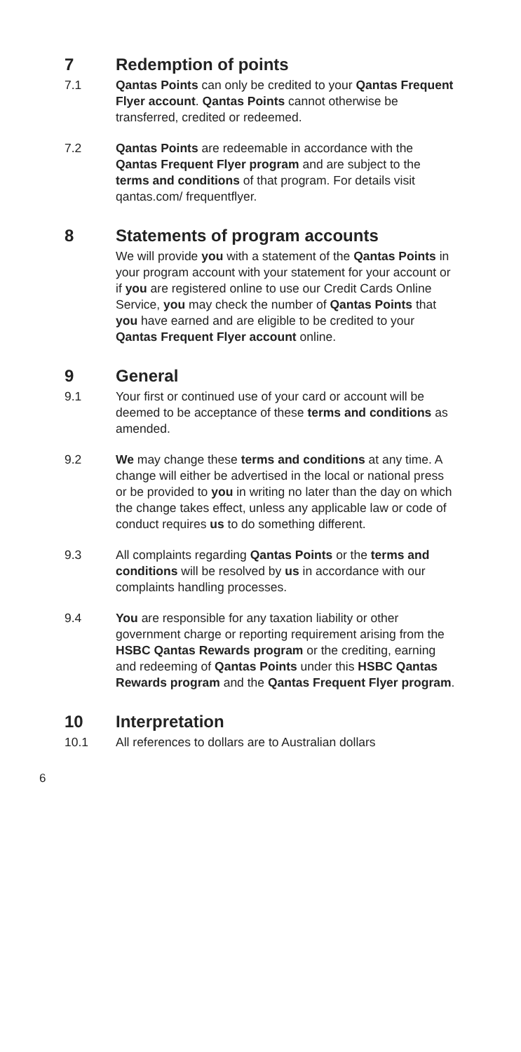7 Redemption of points
7.1 Qantas Points can only be credited to your Qantas Frequent Flyer account. Qantas Points cannot otherwise be transferred, credited or redeemed.
7.2 Qantas Points are redeemable in accordance with the Qantas Frequent Flyer program and are subject to the terms and conditions of that program. For details visit qantas.com/ frequentflyer.
8 Statements of program accounts
We will provide you with a statement of the Qantas Points in your program account with your statement for your account or if you are registered online to use our Credit Cards Online Service, you may check the number of Qantas Points that you have earned and are eligible to be credited to your Qantas Frequent Flyer account online.
9 General
9.1 Your first or continued use of your card or account will be deemed to be acceptance of these terms and conditions as amended.
9.2 We may change these terms and conditions at any time. A change will either be advertised in the local or national press or be provided to you in writing no later than the day on which the change takes effect, unless any applicable law or code of conduct requires us to do something different.
9.3 All complaints regarding Qantas Points or the terms and conditions will be resolved by us in accordance with our complaints handling processes.
9.4 You are responsible for any taxation liability or other government charge or reporting requirement arising from the HSBC Qantas Rewards program or the crediting, earning and redeeming of Qantas Points under this HSBC Qantas Rewards program and the Qantas Frequent Flyer program.
10 Interpretation
10.1 All references to dollars are to Australian dollars
6